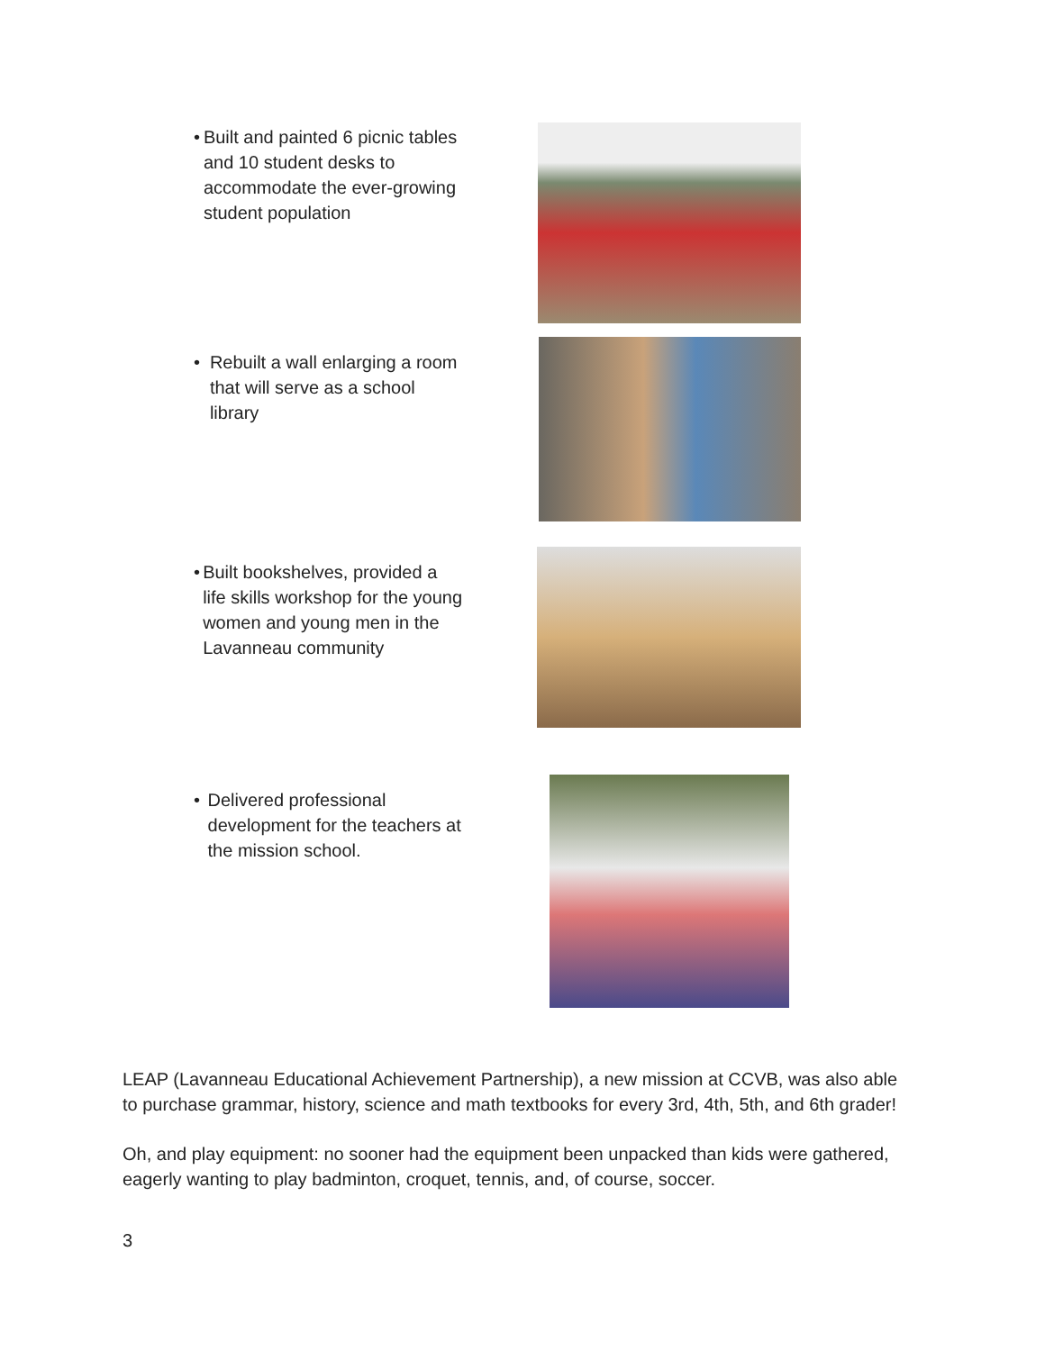• Built and painted 6 picnic tables and 10 student desks to accommodate the ever-growing student population
• Rebuilt a wall enlarging a room that will serve as a school library
• Built bookshelves, provided a life skills workshop for the young women and young men in the Lavanneau community
• Delivered professional development for the teachers at the mission school.
LEAP (Lavanneau Educational Achievement Partnership), a new mission at CCVB, was also able to purchase grammar, history, science and math textbooks for every 3rd, 4th, 5th, and 6th grader!
Oh, and play equipment: no sooner had the equipment been unpacked than kids were gathered, eagerly wanting to play badminton, croquet, tennis, and, of course, soccer.
3